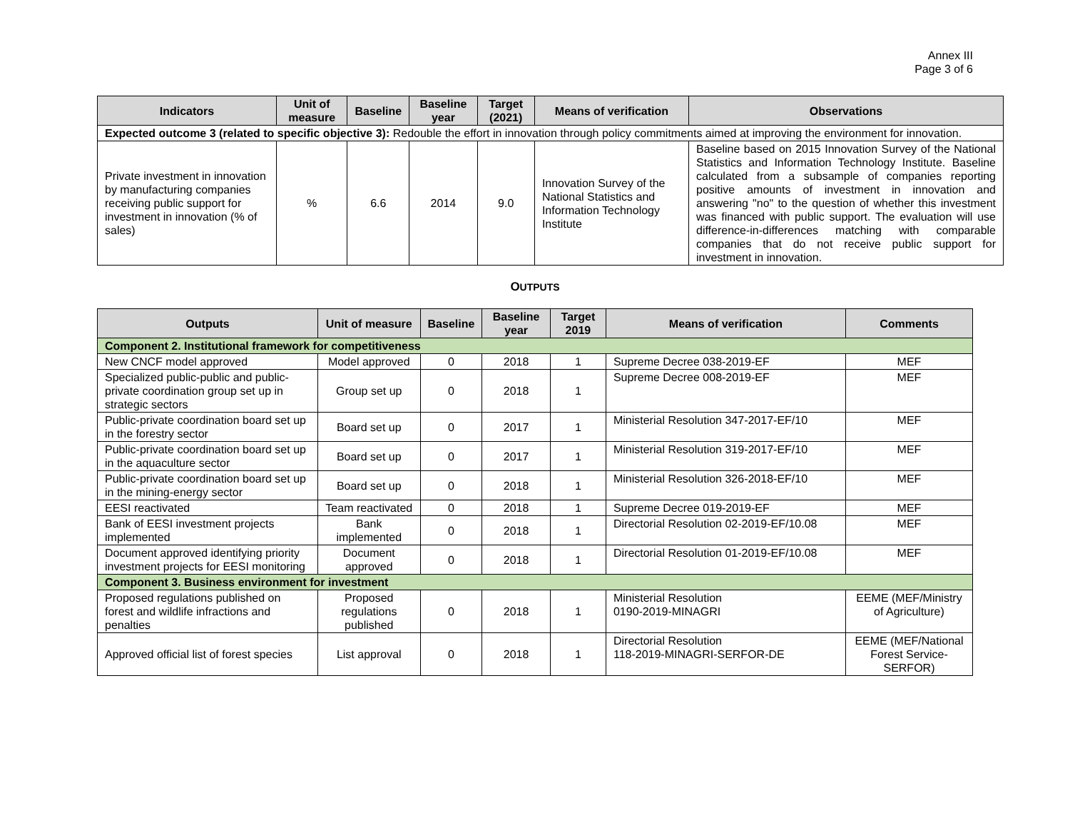Annex III
Page 3 of 6
| Indicators | Unit of measure | Baseline | Baseline year | Target (2021) | Means of verification | Observations |
| --- | --- | --- | --- | --- | --- | --- |
| Expected outcome 3 (related to specific objective 3): Redouble the effort in innovation through policy commitments aimed at improving the environment for innovation. | | | | | | |
| Private investment in innovation by manufacturing companies receiving public support for investment in innovation (% of sales) | % | 6.6 | 2014 | 9.0 | Innovation Survey of the National Statistics and Information Technology Institute | Baseline based on 2015 Innovation Survey of the National Statistics and Information Technology Institute. Baseline calculated from a subsample of companies reporting positive amounts of investment in innovation and answering "no" to the question of whether this investment was financed with public support. The evaluation will use difference-in-differences matching with comparable companies that do not receive public support for investment in innovation. |
OUTPUTS
| Outputs | Unit of measure | Baseline | Baseline year | Target 2019 | Means of verification | Comments |
| --- | --- | --- | --- | --- | --- | --- |
| Component 2. Institutional framework for competitiveness | | | | | | |
| New CNCF model approved | Model approved | 0 | 2018 | 1 | Supreme Decree 038-2019-EF | MEF |
| Specialized public-public and public-private coordination group set up in strategic sectors | Group set up | 0 | 2018 | 1 | Supreme Decree 008-2019-EF | MEF |
| Public-private coordination board set up in the forestry sector | Board set up | 0 | 2017 | 1 | Ministerial Resolution 347-2017-EF/10 | MEF |
| Public-private coordination board set up in the aquaculture sector | Board set up | 0 | 2017 | 1 | Ministerial Resolution 319-2017-EF/10 | MEF |
| Public-private coordination board set up in the mining-energy sector | Board set up | 0 | 2018 | 1 | Ministerial Resolution 326-2018-EF/10 | MEF |
| EESI reactivated | Team reactivated | 0 | 2018 | 1 | Supreme Decree 019-2019-EF | MEF |
| Bank of EESI investment projects implemented | Bank implemented | 0 | 2018 | 1 | Directorial Resolution 02-2019-EF/10.08 | MEF |
| Document approved identifying priority investment projects for EESI monitoring | Document approved | 0 | 2018 | 1 | Directorial Resolution 01-2019-EF/10.08 | MEF |
| Component 3. Business environment for investment | | | | | | |
| Proposed regulations published on forest and wildlife infractions and penalties | Proposed regulations published | 0 | 2018 | 1 | Ministerial Resolution 0190-2019-MINAGRI | EEME (MEF/Ministry of Agriculture) |
| Approved official list of forest species | List approval | 0 | 2018 | 1 | Directorial Resolution 118-2019-MINAGRI-SERFOR-DE | EEME (MEF/National Forest Service-SERFOR) |